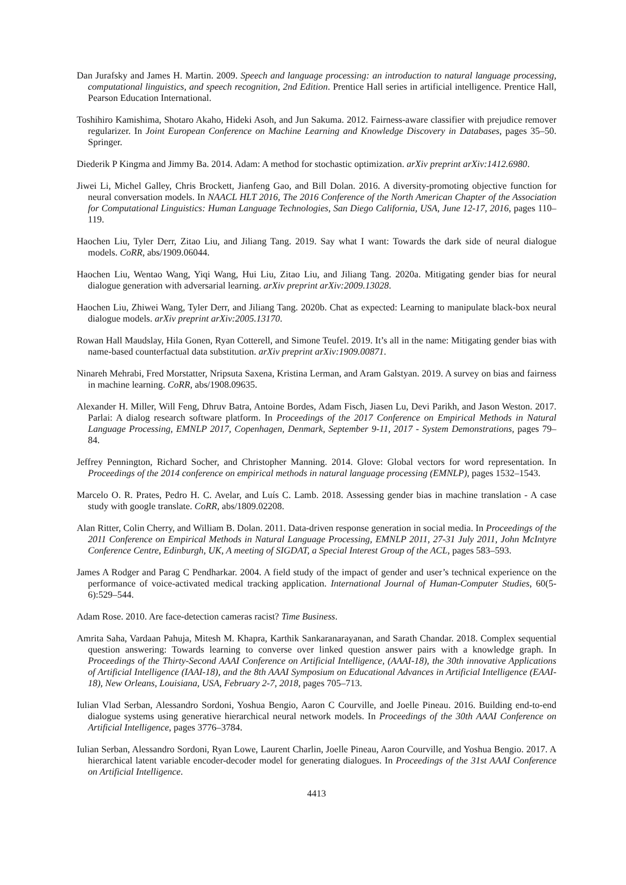Dan Jurafsky and James H. Martin. 2009. Speech and language processing: an introduction to natural language processing, computational linguistics, and speech recognition, 2nd Edition. Prentice Hall series in artificial intelligence. Prentice Hall, Pearson Education International.
Toshihiro Kamishima, Shotaro Akaho, Hideki Asoh, and Jun Sakuma. 2012. Fairness-aware classifier with prejudice remover regularizer. In Joint European Conference on Machine Learning and Knowledge Discovery in Databases, pages 35–50. Springer.
Diederik P Kingma and Jimmy Ba. 2014. Adam: A method for stochastic optimization. arXiv preprint arXiv:1412.6980.
Jiwei Li, Michel Galley, Chris Brockett, Jianfeng Gao, and Bill Dolan. 2016. A diversity-promoting objective function for neural conversation models. In NAACL HLT 2016, The 2016 Conference of the North American Chapter of the Association for Computational Linguistics: Human Language Technologies, San Diego California, USA, June 12-17, 2016, pages 110–119.
Haochen Liu, Tyler Derr, Zitao Liu, and Jiliang Tang. 2019. Say what I want: Towards the dark side of neural dialogue models. CoRR, abs/1909.06044.
Haochen Liu, Wentao Wang, Yiqi Wang, Hui Liu, Zitao Liu, and Jiliang Tang. 2020a. Mitigating gender bias for neural dialogue generation with adversarial learning. arXiv preprint arXiv:2009.13028.
Haochen Liu, Zhiwei Wang, Tyler Derr, and Jiliang Tang. 2020b. Chat as expected: Learning to manipulate black-box neural dialogue models. arXiv preprint arXiv:2005.13170.
Rowan Hall Maudslay, Hila Gonen, Ryan Cotterell, and Simone Teufel. 2019. It’s all in the name: Mitigating gender bias with name-based counterfactual data substitution. arXiv preprint arXiv:1909.00871.
Ninareh Mehrabi, Fred Morstatter, Nripsuta Saxena, Kristina Lerman, and Aram Galstyan. 2019. A survey on bias and fairness in machine learning. CoRR, abs/1908.09635.
Alexander H. Miller, Will Feng, Dhruv Batra, Antoine Bordes, Adam Fisch, Jiasen Lu, Devi Parikh, and Jason Weston. 2017. Parlai: A dialog research software platform. In Proceedings of the 2017 Conference on Empirical Methods in Natural Language Processing, EMNLP 2017, Copenhagen, Denmark, September 9-11, 2017 - System Demonstrations, pages 79–84.
Jeffrey Pennington, Richard Socher, and Christopher Manning. 2014. Glove: Global vectors for word representation. In Proceedings of the 2014 conference on empirical methods in natural language processing (EMNLP), pages 1532–1543.
Marcelo O. R. Prates, Pedro H. C. Avelar, and Luís C. Lamb. 2018. Assessing gender bias in machine translation - A case study with google translate. CoRR, abs/1809.02208.
Alan Ritter, Colin Cherry, and William B. Dolan. 2011. Data-driven response generation in social media. In Proceedings of the 2011 Conference on Empirical Methods in Natural Language Processing, EMNLP 2011, 27-31 July 2011, John McIntyre Conference Centre, Edinburgh, UK, A meeting of SIGDAT, a Special Interest Group of the ACL, pages 583–593.
James A Rodger and Parag C Pendharkar. 2004. A field study of the impact of gender and user’s technical experience on the performance of voice-activated medical tracking application. International Journal of Human-Computer Studies, 60(5-6):529–544.
Adam Rose. 2010. Are face-detection cameras racist? Time Business.
Amrita Saha, Vardaan Pahuja, Mitesh M. Khapra, Karthik Sankaranarayanan, and Sarath Chandar. 2018. Complex sequential question answering: Towards learning to converse over linked question answer pairs with a knowledge graph. In Proceedings of the Thirty-Second AAAI Conference on Artificial Intelligence, (AAAI-18), the 30th innovative Applications of Artificial Intelligence (IAAI-18), and the 8th AAAI Symposium on Educational Advances in Artificial Intelligence (EAAI-18), New Orleans, Louisiana, USA, February 2-7, 2018, pages 705–713.
Iulian Vlad Serban, Alessandro Sordoni, Yoshua Bengio, Aaron C Courville, and Joelle Pineau. 2016. Building end-to-end dialogue systems using generative hierarchical neural network models. In Proceedings of the 30th AAAI Conference on Artificial Intelligence, pages 3776–3784.
Iulian Serban, Alessandro Sordoni, Ryan Lowe, Laurent Charlin, Joelle Pineau, Aaron Courville, and Yoshua Bengio. 2017. A hierarchical latent variable encoder-decoder model for generating dialogues. In Proceedings of the 31st AAAI Conference on Artificial Intelligence.
4413